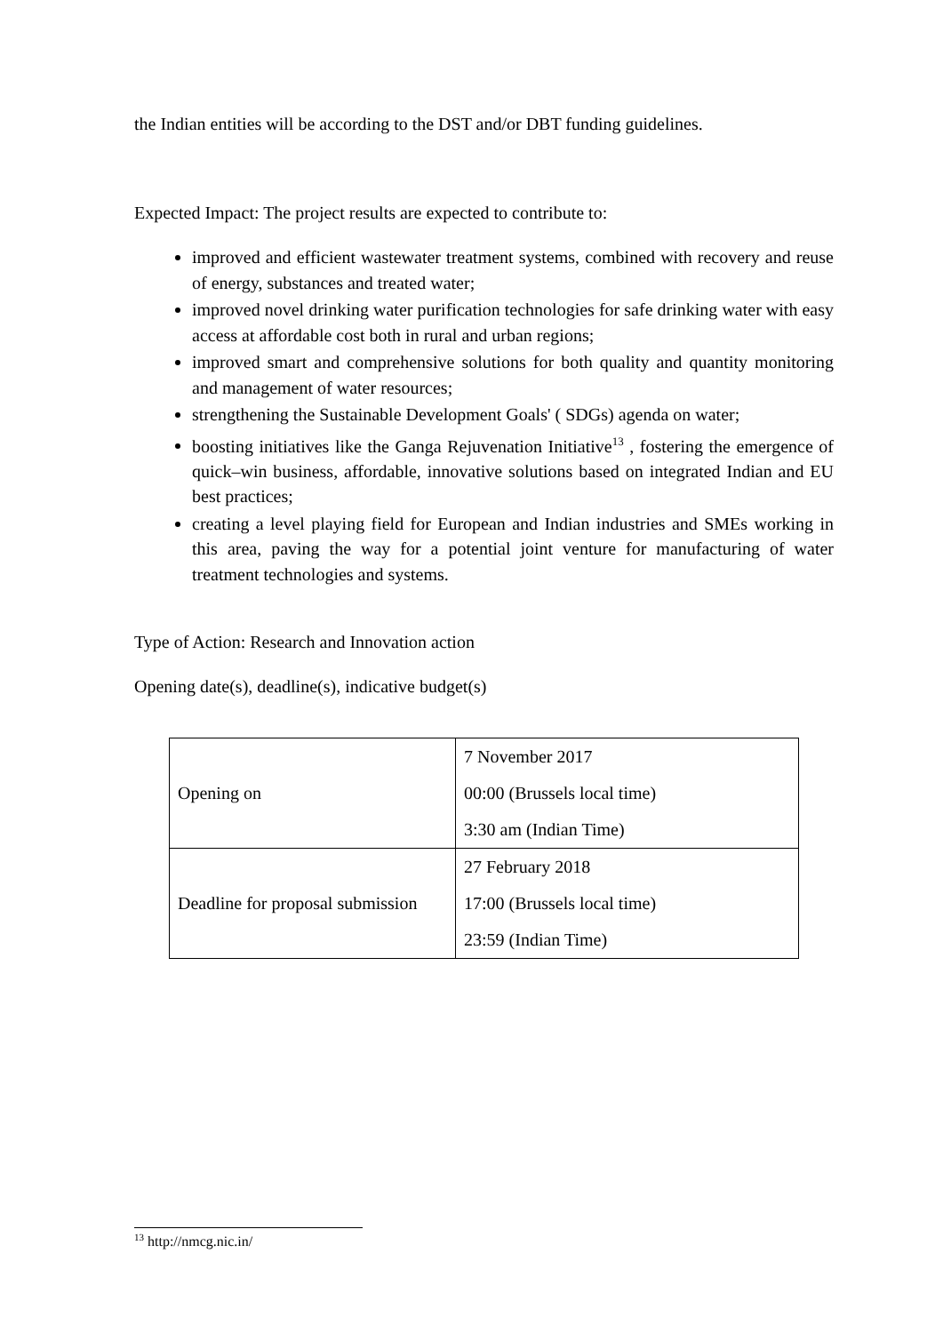the Indian entities will be according to the DST and/or DBT funding guidelines.
Expected Impact: The project results are expected to contribute to:
improved and efficient wastewater treatment systems, combined with recovery and reuse of energy, substances and treated water;
improved novel drinking water purification technologies for safe drinking water with easy access at affordable cost both in rural and urban regions;
improved smart and comprehensive solutions for both quality and quantity monitoring and management of water resources;
strengthening the Sustainable Development Goals' ( SDGs) agenda on water;
boosting initiatives like the Ganga Rejuvenation Initiative<sup>13</sup> , fostering the emergence of quick–win business, affordable, innovative solutions based on integrated Indian and EU best practices;
creating a level playing field for European and Indian industries and SMEs working in this area, paving the way for a potential joint venture for manufacturing of water treatment technologies and systems.
Type of Action: Research and Innovation action
Opening date(s), deadline(s), indicative budget(s)
| Opening on | 7 November 2017 00:00 (Brussels local time) 3:30 am (Indian Time) |
| Deadline for proposal submission | 27 February 2018 17:00 (Brussels local time) 23:59 (Indian Time) |
<sup>13</sup> http://nmcg.nic.in/